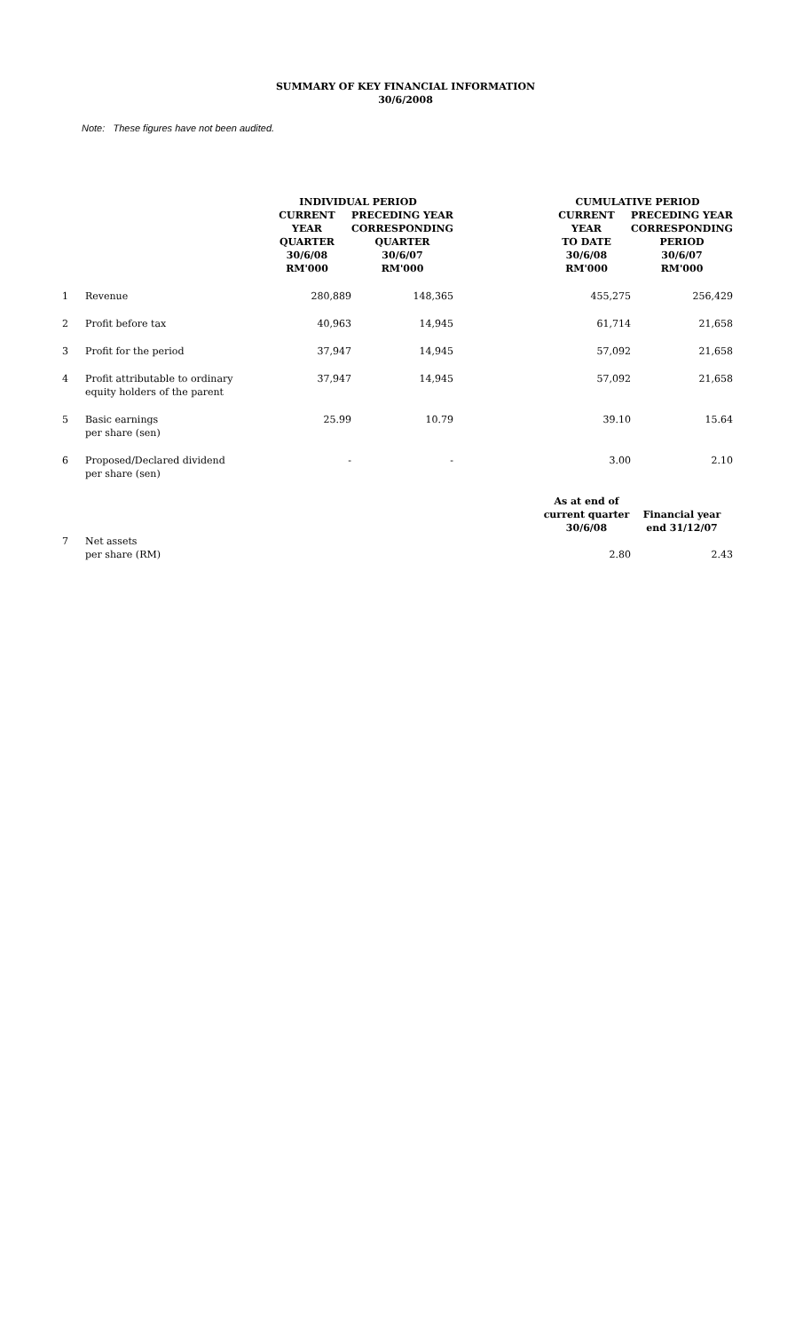SUMMARY OF KEY FINANCIAL INFORMATION
30/6/2008
Note: These figures have not been audited.
| | | INDIVIDUAL PERIOD | | | CUMULATIVE PERIOD | |
| | | CURRENT YEAR QUARTER | PRECEDING YEAR CORRESPONDING QUARTER | | CURRENT YEAR TO DATE | PRECEDING YEAR CORRESPONDING PERIOD |
| | | 30/6/08 RM'000 | 30/6/07 RM'000 | | 30/6/08 RM'000 | 30/6/07 RM'000 |
| 1 | Revenue | 280,889 | 148,365 | | 455,275 | 256,429 |
| 2 | Profit before tax | 40,963 | 14,945 | | 61,714 | 21,658 |
| 3 | Profit for the period | 37,947 | 14,945 | | 57,092 | 21,658 |
| 4 | Profit attributable to ordinary equity holders of the parent | 37,947 | 14,945 | | 57,092 | 21,658 |
| 5 | Basic earnings per share (sen) | 25.99 | 10.79 | | 39.10 | 15.64 |
| 6 | Proposed/Declared dividend per share (sen) | - | - | | 3.00 | 2.10 |
| | | | | | As at end of current quarter 30/6/08 | Financial year end 31/12/07 |
| 7 | Net assets per share (RM) | | | | 2.80 | 2.43 |